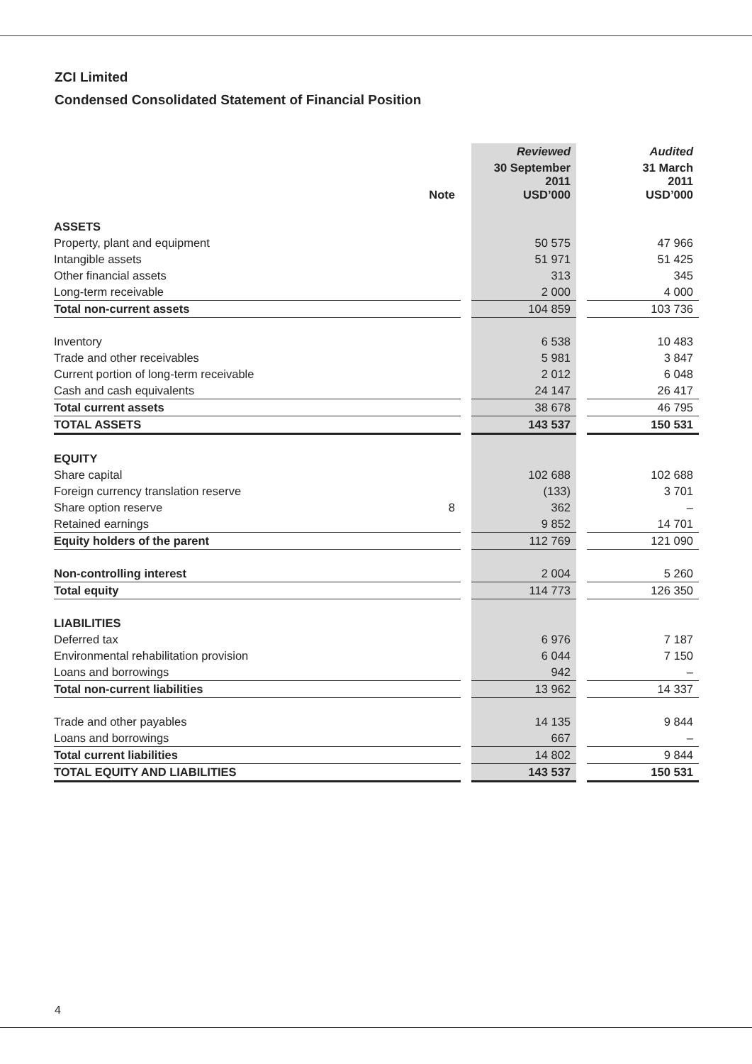ZCI Limited
Condensed Consolidated Statement of Financial Position
| | | | Reviewed | | Audited |
| --- | --- | --- | --- | --- | --- |
| | Note | | 30 September 2011 USD’000 | | 31 March 2011 USD’000 |
| ASSETS | | | | | |
| Property, plant and equipment | | | 50 575 | | 47 966 |
| Intangible assets | | | 51 971 | | 51 425 |
| Other financial assets | | | 313 | | 345 |
| Long-term receivable | | | 2 000 | | 4 000 |
| Total non-current assets | | | 104 859 | | 103 736 |
| Inventory | | | 6 538 | | 10 483 |
| Trade and other receivables | | | 5 981 | | 3 847 |
| Current portion of long-term receivable | | | 2 012 | | 6 048 |
| Cash and cash equivalents | | | 24 147 | | 26 417 |
| Total current assets | | | 38 678 | | 46 795 |
| TOTAL ASSETS | | | 143 537 | | 150 531 |
| EQUITY | | | | | |
| Share capital | | | 102 688 | | 102 688 |
| Foreign currency translation reserve | | | (133) | | 3 701 |
| Share option reserve | 8 | | 362 | | – |
| Retained earnings | | | 9 852 | | 14 701 |
| Equity holders of the parent | | | 112 769 | | 121 090 |
| Non-controlling interest | | | 2 004 | | 5 260 |
| Total equity | | | 114 773 | | 126 350 |
| LIABILITIES | | | | | |
| Deferred tax | | | 6 976 | | 7 187 |
| Environmental rehabilitation provision | | | 6 044 | | 7 150 |
| Loans and borrowings | | | 942 | | – |
| Total non-current liabilities | | | 13 962 | | 14 337 |
| Trade and other payables | | | 14 135 | | 9 844 |
| Loans and borrowings | | | 667 | | – |
| Total current liabilities | | | 14 802 | | 9 844 |
| TOTAL EQUITY AND LIABILITIES | | | 143 537 | | 150 531 |
4